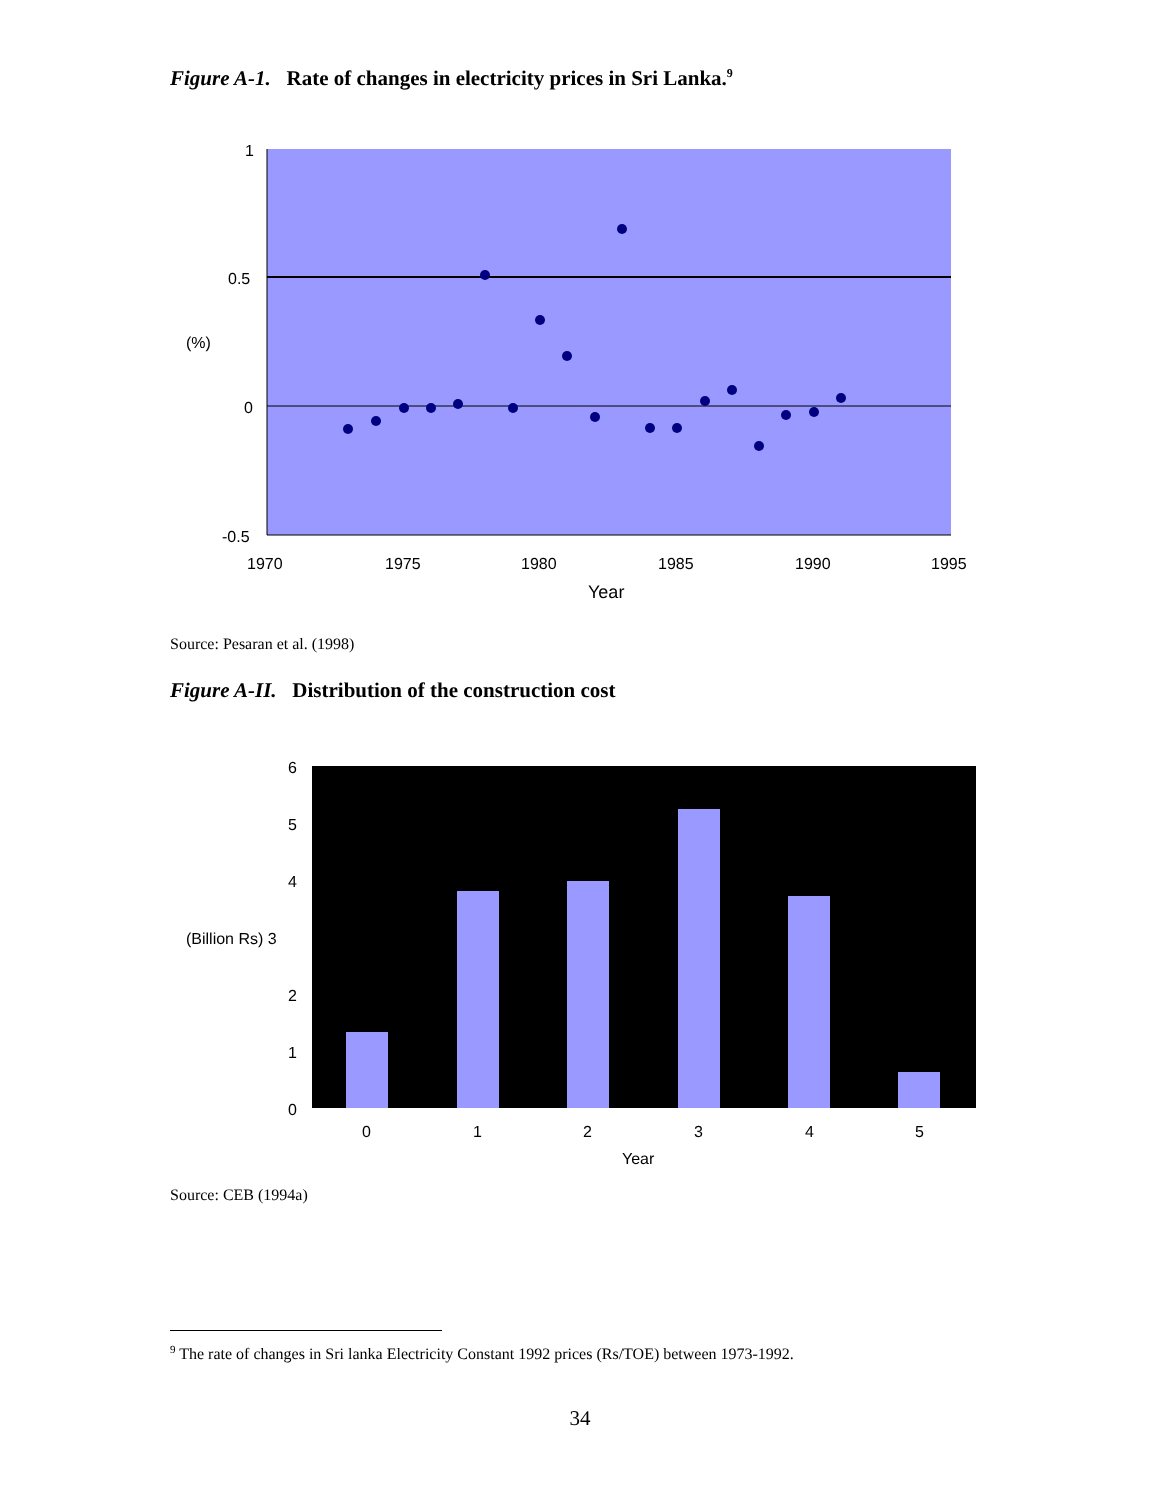Figure A-1. Rate of changes in electricity prices in Sri Lanka.<sup>9</sup>
1
0.5
(%)
0
-0.5
1970
1975
1980
1985
1990
1995
Year
Source: Pesaran et al. (1998)
Figure A-II. Distribution of the construction cost
6
5
4
(Billion Rs) 3
2
1
0
0
1
2
3
4
5
Year
Source: CEB (1994a)
<sup>9</sup> The rate of changes in Sri lanka Electricity Constant 1992 prices (Rs/TOE) between 1973-1992.
34